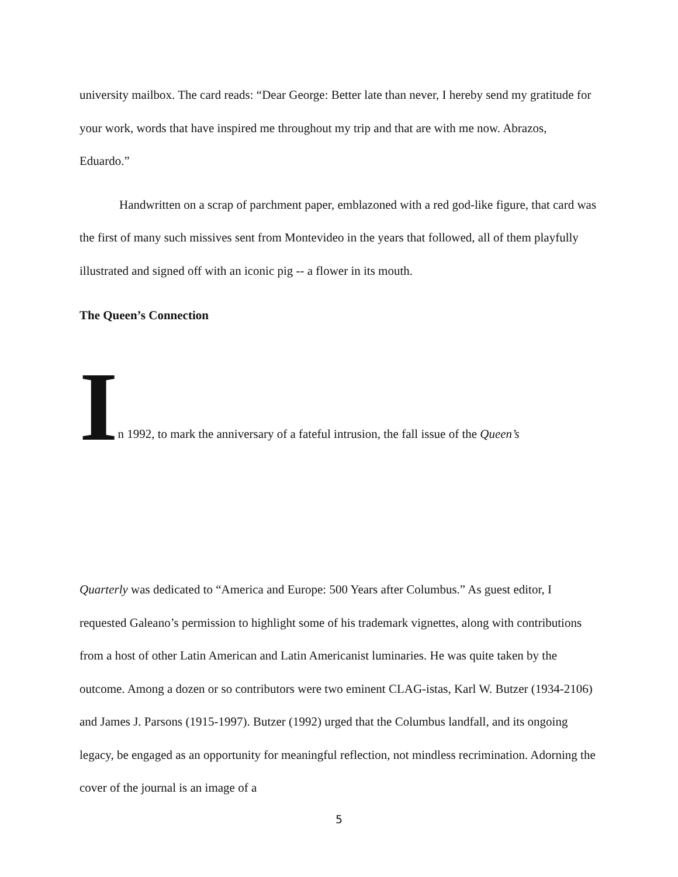university mailbox. The card reads: “Dear George: Better late than never, I hereby send my gratitude for your work, words that have inspired me throughout my trip and that are with me now. Abrazos, Eduardo.”
Handwritten on a scrap of parchment paper, emblazoned with a red god-like figure, that card was the first of many such missives sent from Montevideo in the years that followed, all of them playfully illustrated and signed off with an iconic pig -- a flower in its mouth.
The Queen’s Connection
In 1992, to mark the anniversary of a fateful intrusion, the fall issue of the Queen’s
Quarterly was dedicated to “America and Europe: 500 Years after Columbus.” As guest editor, I requested Galeano’s permission to highlight some of his trademark vignettes, along with contributions from a host of other Latin American and Latin Americanist luminaries. He was quite taken by the outcome. Among a dozen or so contributors were two eminent CLAG-istas, Karl W. Butzer (1934-2106) and James J. Parsons (1915-1997). Butzer (1992) urged that the Columbus landfall, and its ongoing legacy, be engaged as an opportunity for meaningful reflection, not mindless recrimination. Adorning the cover of the journal is an image of a
5